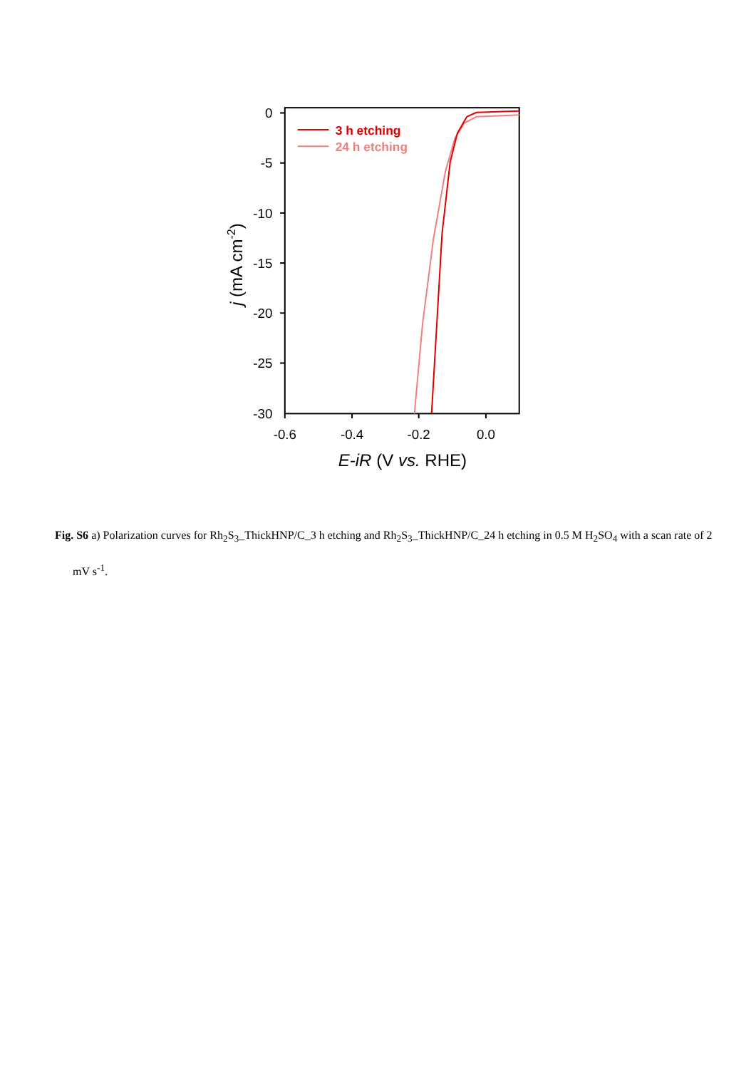0
-5
-10
-15
-20
-25
-30
-0.6
-0.4
-0.2
0.0
E-iR (V vs. RHE)
j (mA cm-2)
3 h etching
24 h etching
Fig. S6 a) Polarization curves for Rh<sub>2</sub>S<sub>3</sub>_ThickHNP/C_3 h etching and Rh<sub>2</sub>S<sub>3</sub>_ThickHNP/C_24 h etching in 0.5 M H<sub>2</sub>SO<sub>4</sub> with a scan rate of 2 mV s<sup>-1</sup>.